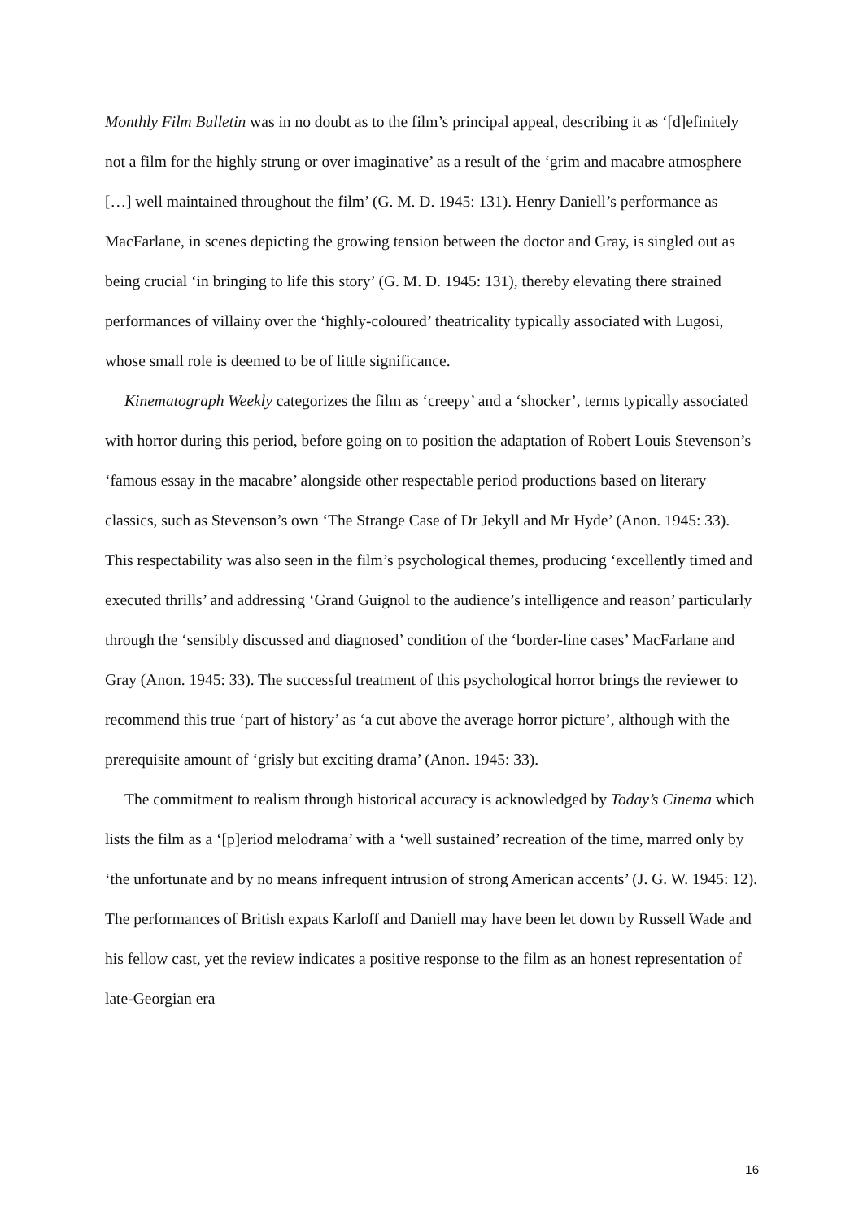Monthly Film Bulletin was in no doubt as to the film’s principal appeal, describing it as ‘[d]efinitely not a film for the highly strung or over imaginative’ as a result of the ‘grim and macabre atmosphere […] well maintained throughout the film’ (G. M. D. 1945: 131). Henry Daniell’s performance as MacFarlane, in scenes depicting the growing tension between the doctor and Gray, is singled out as being crucial ‘in bringing to life this story’ (G. M. D. 1945: 131), thereby elevating there strained performances of villainy over the ‘highly-coloured’ theatricality typically associated with Lugosi, whose small role is deemed to be of little significance.
Kinematograph Weekly categorizes the film as ‘creepy’ and a ‘shocker’, terms typically associated with horror during this period, before going on to position the adaptation of Robert Louis Stevenson’s ‘famous essay in the macabre’ alongside other respectable period productions based on literary classics, such as Stevenson’s own ‘The Strange Case of Dr Jekyll and Mr Hyde’ (Anon. 1945: 33). This respectability was also seen in the film’s psychological themes, producing ‘excellently timed and executed thrills’ and addressing ‘Grand Guignol to the audience’s intelligence and reason’ particularly through the ‘sensibly discussed and diagnosed’ condition of the ‘border-line cases’ MacFarlane and Gray (Anon. 1945: 33). The successful treatment of this psychological horror brings the reviewer to recommend this true ‘part of history’ as ‘a cut above the average horror picture’, although with the prerequisite amount of ‘grisly but exciting drama’ (Anon. 1945: 33).
The commitment to realism through historical accuracy is acknowledged by Today’s Cinema which lists the film as a ‘[p]eriod melodrama’ with a ‘well sustained’ recreation of the time, marred only by ‘the unfortunate and by no means infrequent intrusion of strong American accents’ (J. G. W. 1945: 12). The performances of British expats Karloff and Daniell may have been let down by Russell Wade and his fellow cast, yet the review indicates a positive response to the film as an honest representation of late-Georgian era
16